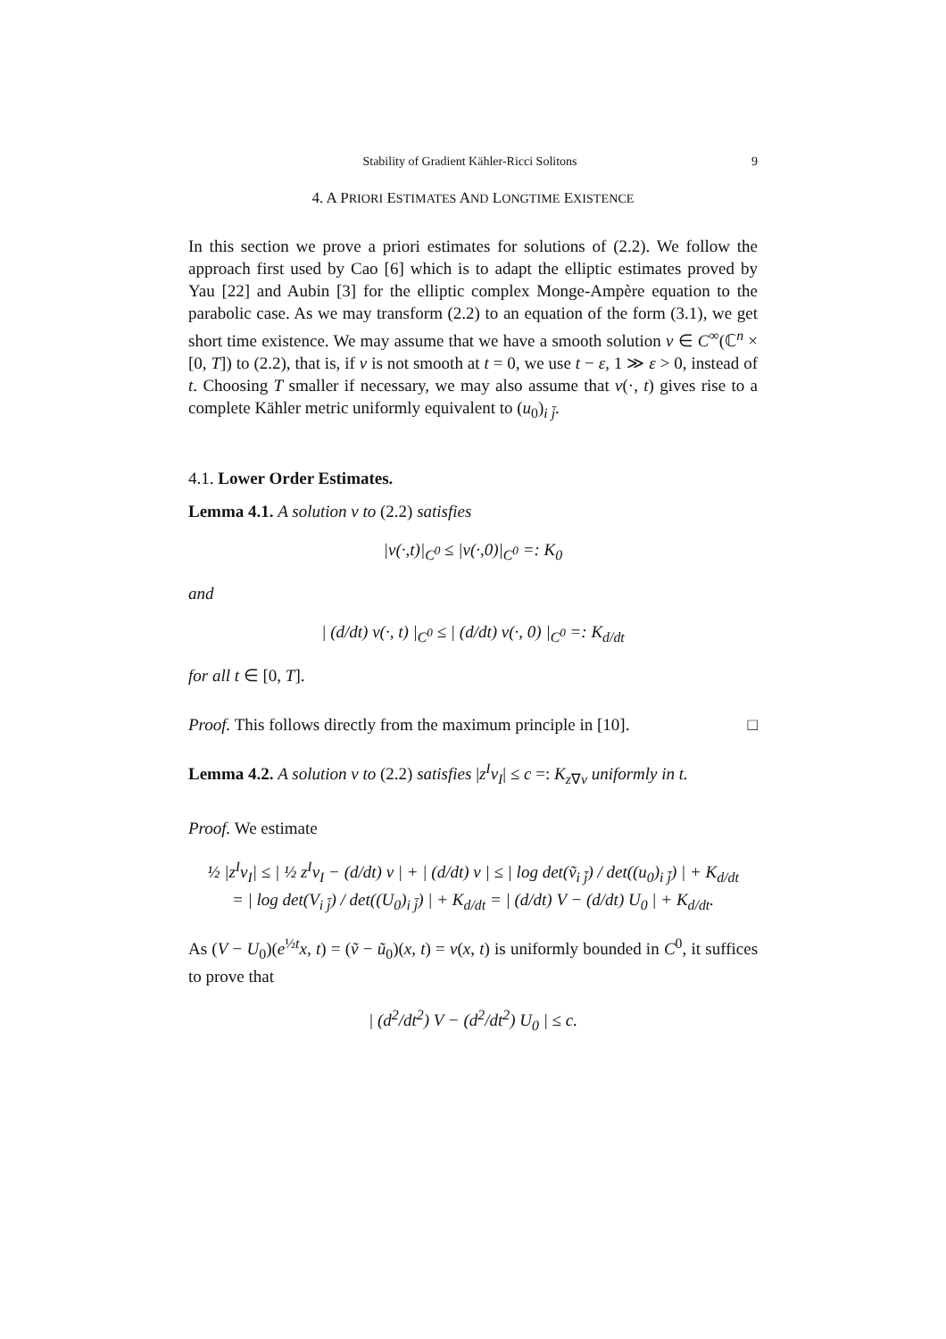Stability of Gradient Kähler-Ricci Solitons 9
4. A PRIORI ESTIMATES AND LONGTIME EXISTENCE
In this section we prove a priori estimates for solutions of (2.2). We follow the approach first used by Cao [6] which is to adapt the elliptic estimates proved by Yau [22] and Aubin [3] for the elliptic complex Monge-Ampère equation to the parabolic case. As we may transform (2.2) to an equation of the form (3.1), we get short time existence. We may assume that we have a smooth solution v ∈ C<sup>∞</sup>(ℂ<sup>n</sup> × [0, T]) to (2.2), that is, if v is not smooth at t = 0, we use t − ε, 1 ≫ ε > 0, instead of t. Choosing T smaller if necessary, we may also assume that v(·, t) gives rise to a complete Kähler metric uniformly equivalent to (u<sub>0</sub>)<sub>i j̄</sub>.
4.1. Lower Order Estimates.
Lemma 4.1. A solution v to (2.2) satisfies
|v(·,t)|<sub>C<sup>0</sup></sub> ≤ |v(·,0)|<sub>C<sup>0</sup></sub> =: K<sub>0</sub>
and
| (d/dt) v(·, t) |<sub>C<sup>0</sup></sub> ≤ | (d/dt) v(·, 0) |<sub>C<sup>0</sup></sub> =: K<sub>d/dt</sub>
for all t ∈ [0, T].
Proof. This follows directly from the maximum principle in [10]. □
Lemma 4.2. A solution v to (2.2) satisfies |z<sup>I</sup>v<sub>I</sub>| ≤ c =: K<sub>z∇v</sub> uniformly in t.
Proof. We estimate
½ |z<sup>I</sup>v<sub>I</sub>| ≤ | ½ z<sup>I</sup>v<sub>I</sub> − (d/dt) v | + | (d/dt) v | ≤ | log det(ṽ<sub>i j̄</sub>) / det((u<sub>0</sub>)<sub>i j̄</sub>) | + K<sub>d/dt</sub>
= | log det(V<sub>i j̄</sub>) / det((U<sub>0</sub>)<sub>i j̄</sub>) | + K<sub>d/dt</sub> = | (d/dt) V − (d/dt) U<sub>0</sub> | + K<sub>d/dt</sub>.
As (V − U<sub>0</sub>)(e<sup>½t</sup>x, t) = (ṽ − ũ<sub>0</sub>)(x, t) = v(x, t) is uniformly bounded in C<sup>0</sup>, it suffices to prove that
| (d<sup>2</sup>/dt<sup>2</sup>) V − (d<sup>2</sup>/dt<sup>2</sup>) U<sub>0</sub> | ≤ c.